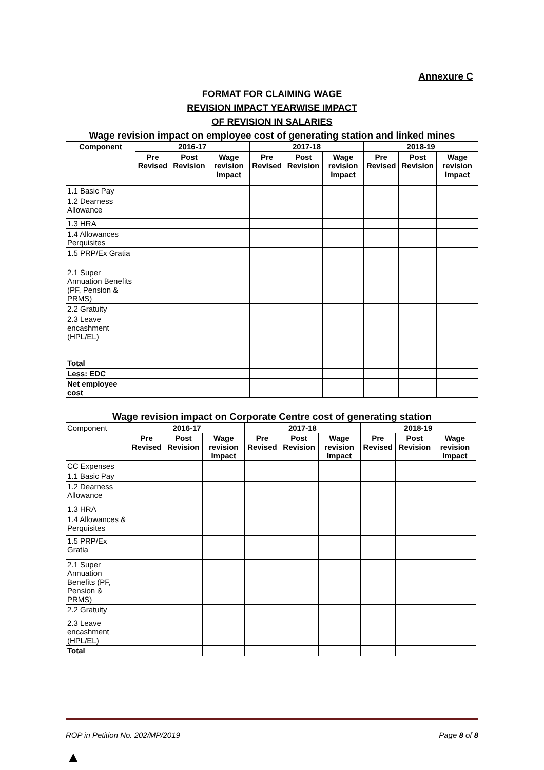Annexure C
FORMAT FOR CLAIMING WAGE
REVISION IMPACT YEARWISE IMPACT
OF REVISION IN SALARIES
Wage revision impact on employee cost of generating station and linked mines
| Component | 2016-17 | | | 2017-18 | | | 2018-19 | | |
| --- | --- | --- | --- | --- | --- | --- | --- | --- | --- |
| | Pre Revised | Post Revision | Wage revision Impact | Pre Revised | Post Revision | Wage revision Impact | Pre Revised | Post Revision | Wage revision Impact |
| 1.1 Basic Pay | | | | | | | | | |
| 1.2 Dearness Allowance | | | | | | | | | |
| 1.3 HRA | | | | | | | | | |
| 1.4 Allowances Perquisites | | | | | | | | | |
| 1.5 PRP/Ex Gratia | | | | | | | | | |
| 2.1 Super Annuation Benefits (PF, Pension & PRMS) | | | | | | | | | |
| 2.2 Gratuity | | | | | | | | | |
| 2.3 Leave encashment (HPL/EL) | | | | | | | | | |
| Total | | | | | | | | | |
| Less: EDC | | | | | | | | | |
| Net employee cost | | | | | | | | | |
Wage revision impact on Corporate Centre cost of generating station
| Component | 2016-17 | | | 2017-18 | | | 2018-19 | | |
| | Pre Revised | Post Revision | Wage revision Impact | Pre Revised | Post Revision | Wage revision Impact | Pre Revised | Post Revision | Wage revision Impact |
| CC Expenses | | | | | | | | | |
| 1.1 Basic Pay | | | | | | | | | |
| 1.2 Dearness Allowance | | | | | | | | | |
| 1.3 HRA | | | | | | | | | |
| 1.4 Allowances & Perquisites | | | | | | | | | |
| 1.5 PRP/Ex Gratia | | | | | | | | | |
| 2.1 Super Annuation Benefits (PF, Pension & PRMS) | | | | | | | | | |
| 2.2 Gratuity | | | | | | | | | |
| 2.3 Leave encashment (HPL/EL) | | | | | | | | | |
| Total | | | | | | | | | |
ROP in Petition No. 202/MP/2019 Page 8 of 8
▲